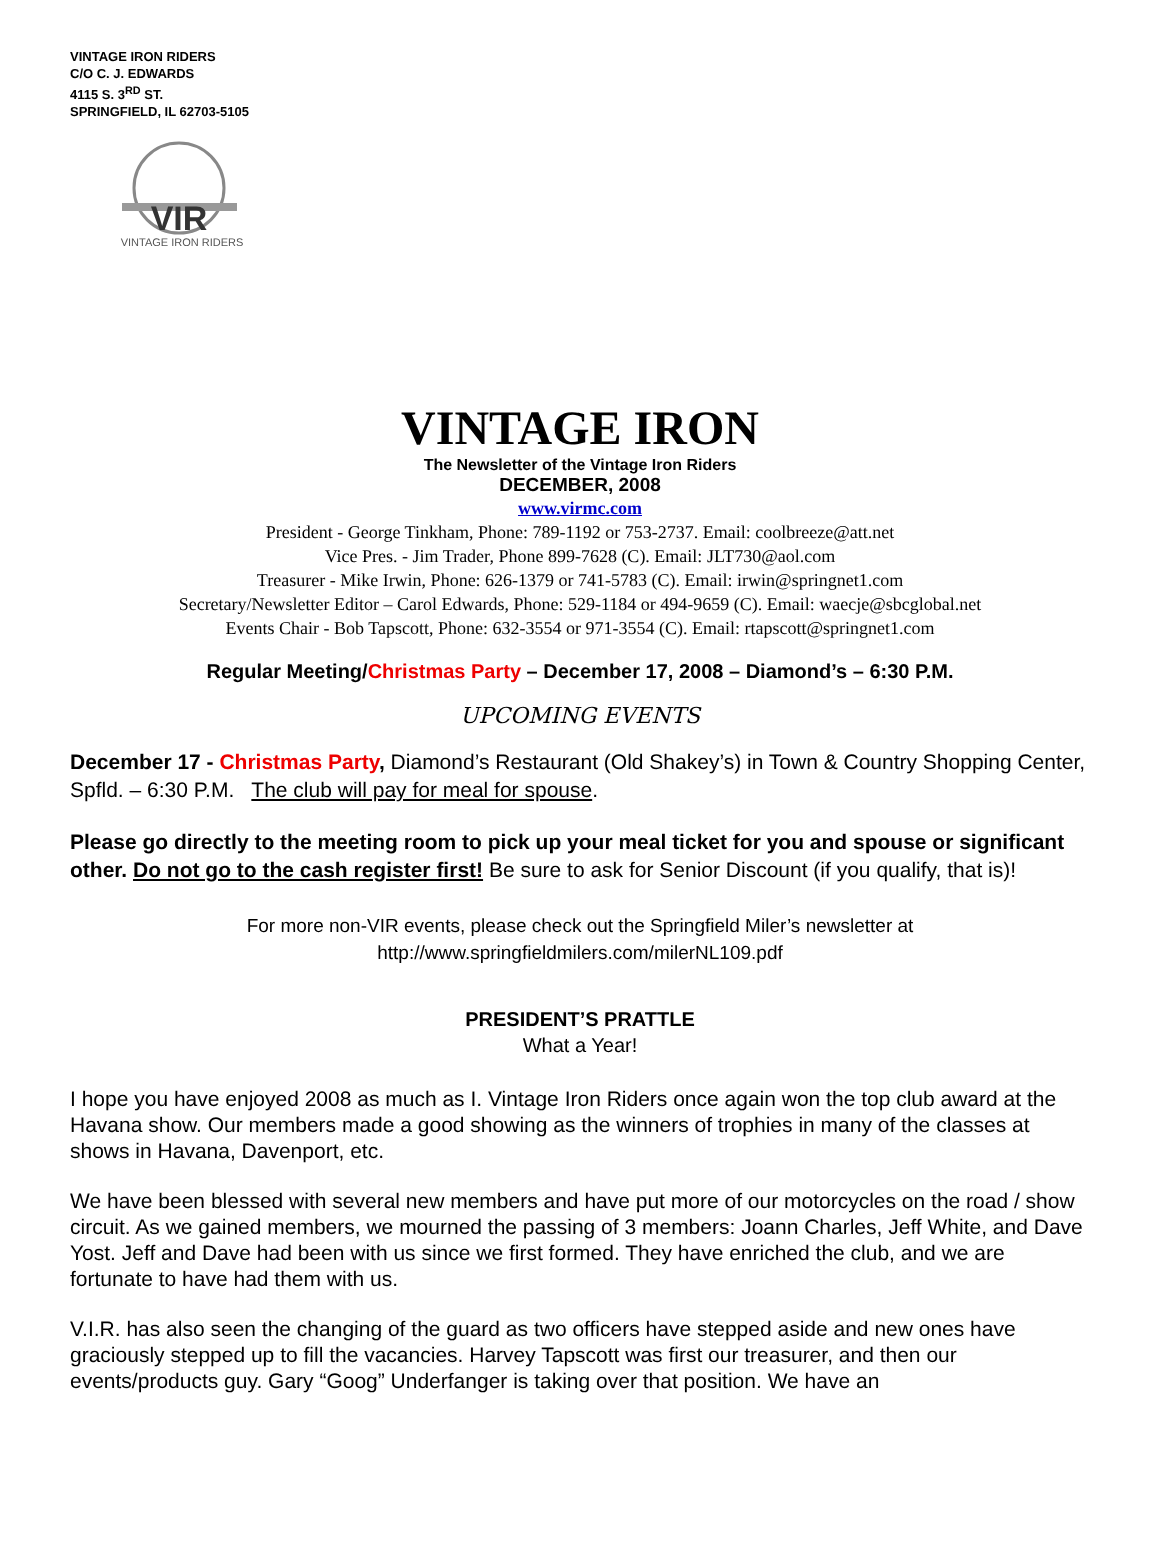VINTAGE IRON RIDERS
C/O C. J. EDWARDS
4115 S. 3<sup>RD</sup> ST.
SPRINGFIELD, IL 62703-5105
VIR
VINTAGE IRON RIDERS
VINTAGE IRON
The Newsletter of the Vintage Iron Riders
DECEMBER, 2008
www.virmc.com
President - George Tinkham, Phone: 789-1192 or 753-2737. Email: coolbreeze@att.net
Vice Pres. - Jim Trader, Phone 899-7628 (C). Email: JLT730@aol.com
Treasurer - Mike Irwin, Phone: 626-1379 or 741-5783 (C). Email: irwin@springnet1.com
Secretary/Newsletter Editor – Carol Edwards, Phone: 529-1184 or 494-9659 (C). Email: waecje@sbcglobal.net
Events Chair - Bob Tapscott, Phone: 632-3554 or 971-3554 (C). Email: rtapscott@springnet1.com
Regular Meeting/Christmas Party – December 17, 2008 – Diamond’s – 6:30 P.M.
UPCOMING EVENTS
December 17 - Christmas Party, Diamond’s Restaurant (Old Shakey’s) in Town & Country Shopping Center, Spfld. – 6:30 P.M. The club will pay for meal for spouse.
Please go directly to the meeting room to pick up your meal ticket for you and spouse or significant other. Do not go to the cash register first! Be sure to ask for Senior Discount (if you qualify, that is)!
For more non-VIR events, please check out the Springfield Miler’s newsletter at
http://www.springfieldmilers.com/milerNL109.pdf
PRESIDENT’S PRATTLE
What a Year!
I hope you have enjoyed 2008 as much as I. Vintage Iron Riders once again won the top club award at the Havana show. Our members made a good showing as the winners of trophies in many of the classes at shows in Havana, Davenport, etc.
We have been blessed with several new members and have put more of our motorcycles on the road / show circuit. As we gained members, we mourned the passing of 3 members: Joann Charles, Jeff White, and Dave Yost. Jeff and Dave had been with us since we first formed. They have enriched the club, and we are fortunate to have had them with us.
V.I.R. has also seen the changing of the guard as two officers have stepped aside and new ones have graciously stepped up to fill the vacancies. Harvey Tapscott was first our treasurer, and then our events/products guy. Gary “Goog” Underfanger is taking over that position. We have an